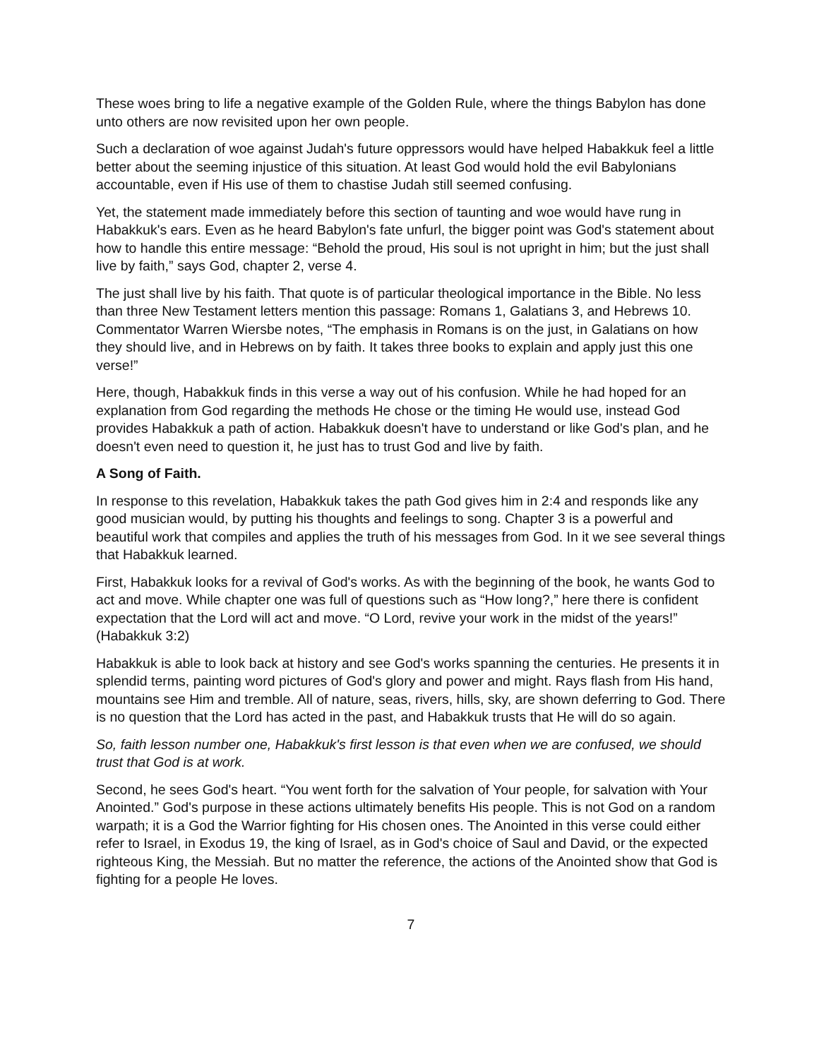These woes bring to life a negative example of the Golden Rule, where the things Babylon has done unto others are now revisited upon her own people.
Such a declaration of woe against Judah's future oppressors would have helped Habakkuk feel a little better about the seeming injustice of this situation. At least God would hold the evil Babylonians accountable, even if His use of them to chastise Judah still seemed confusing.
Yet, the statement made immediately before this section of taunting and woe would have rung in Habakkuk's ears. Even as he heard Babylon's fate unfurl, the bigger point was God's statement about how to handle this entire message: “Behold the proud, His soul is not upright in him; but the just shall live by faith,” says God, chapter 2, verse 4.
The just shall live by his faith. That quote is of particular theological importance in the Bible. No less than three New Testament letters mention this passage: Romans 1, Galatians 3, and Hebrews 10. Commentator Warren Wiersbe notes, “The emphasis in Romans is on the just, in Galatians on how they should live, and in Hebrews on by faith. It takes three books to explain and apply just this one verse!”
Here, though, Habakkuk finds in this verse a way out of his confusion. While he had hoped for an explanation from God regarding the methods He chose or the timing He would use, instead God provides Habakkuk a path of action. Habakkuk doesn't have to understand or like God's plan, and he doesn't even need to question it, he just has to trust God and live by faith.
A Song of Faith.
In response to this revelation, Habakkuk takes the path God gives him in 2:4 and responds like any good musician would, by putting his thoughts and feelings to song. Chapter 3 is a powerful and beautiful work that compiles and applies the truth of his messages from God. In it we see several things that Habakkuk learned.
First, Habakkuk looks for a revival of God's works. As with the beginning of the book, he wants God to act and move. While chapter one was full of questions such as “How long?,” here there is confident expectation that the Lord will act and move. “O Lord, revive your work in the midst of the years!” (Habakkuk 3:2)
Habakkuk is able to look back at history and see God's works spanning the centuries. He presents it in splendid terms, painting word pictures of God's glory and power and might. Rays flash from His hand, mountains see Him and tremble. All of nature, seas, rivers, hills, sky, are shown deferring to God. There is no question that the Lord has acted in the past, and Habakkuk trusts that He will do so again.
So, faith lesson number one, Habakkuk's first lesson is that even when we are confused, we should trust that God is at work.
Second, he sees God's heart. “You went forth for the salvation of Your people, for salvation with Your Anointed.” God's purpose in these actions ultimately benefits His people. This is not God on a random warpath; it is a God the Warrior fighting for His chosen ones. The Anointed in this verse could either refer to Israel, in Exodus 19, the king of Israel, as in God's choice of Saul and David, or the expected righteous King, the Messiah. But no matter the reference, the actions of the Anointed show that God is fighting for a people He loves.
7